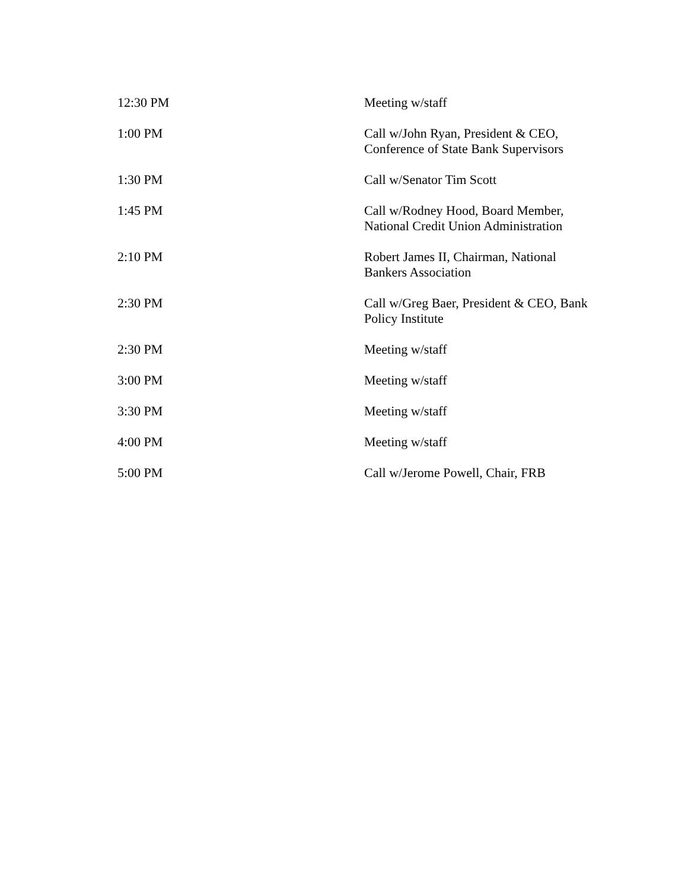| 12:30 PM | Meeting w/staff |
| 1:00 PM | Call w/John Ryan, President & CEO, Conference of State Bank Supervisors |
| 1:30 PM | Call w/Senator Tim Scott |
| 1:45 PM | Call w/Rodney Hood, Board Member, National Credit Union Administration |
| 2:10 PM | Robert James II, Chairman, National Bankers Association |
| 2:30 PM | Call w/Greg Baer, President & CEO, Bank Policy Institute |
| 2:30 PM | Meeting w/staff |
| 3:00 PM | Meeting w/staff |
| 3:30 PM | Meeting w/staff |
| 4:00 PM | Meeting w/staff |
| 5:00 PM | Call w/Jerome Powell, Chair, FRB |